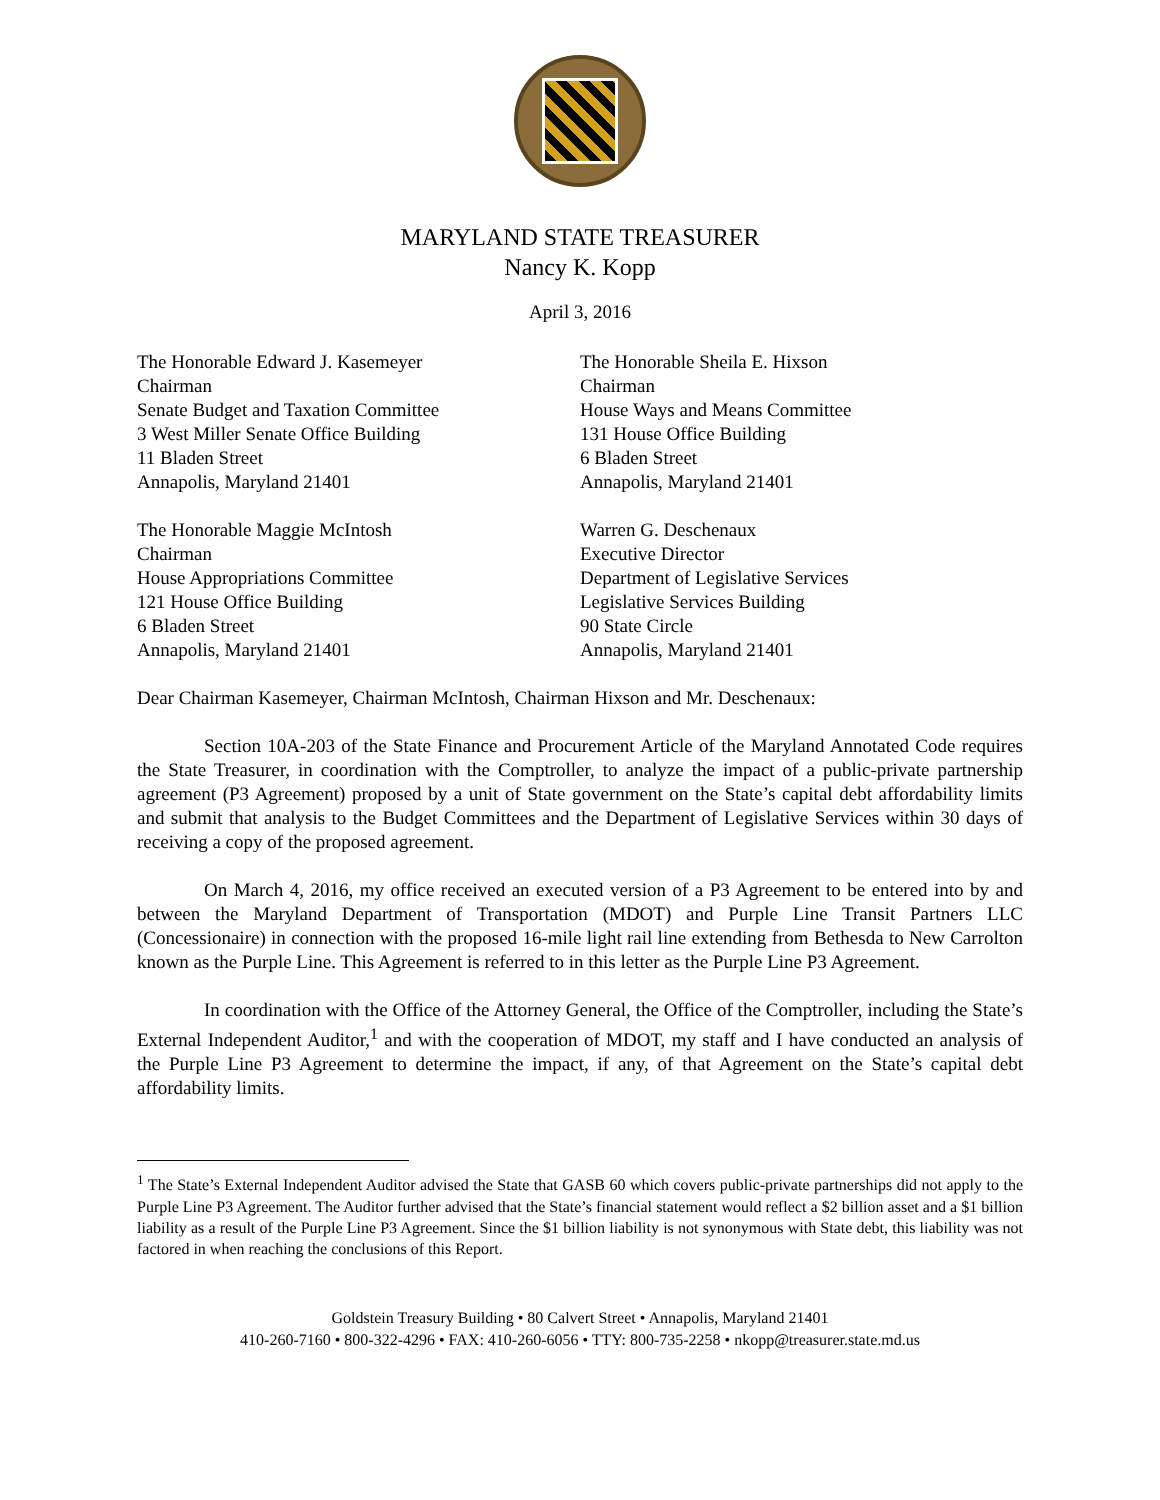MARYLAND STATE TREASURER
Nancy K. Kopp
April 3, 2016
The Honorable Edward J. Kasemeyer
Chairman
Senate Budget and Taxation Committee
3 West Miller Senate Office Building
11 Bladen Street
Annapolis, Maryland 21401
The Honorable Sheila E. Hixson
Chairman
House Ways and Means Committee
131 House Office Building
6 Bladen Street
Annapolis, Maryland 21401
The Honorable Maggie McIntosh
Chairman
House Appropriations Committee
121 House Office Building
6 Bladen Street
Annapolis, Maryland 21401
Warren G. Deschenaux
Executive Director
Department of Legislative Services
Legislative Services Building
90 State Circle
Annapolis, Maryland 21401
Dear Chairman Kasemeyer, Chairman McIntosh, Chairman Hixson and Mr. Deschenaux:
Section 10A-203 of the State Finance and Procurement Article of the Maryland Annotated Code requires the State Treasurer, in coordination with the Comptroller, to analyze the impact of a public-private partnership agreement (P3 Agreement) proposed by a unit of State government on the State’s capital debt affordability limits and submit that analysis to the Budget Committees and the Department of Legislative Services within 30 days of receiving a copy of the proposed agreement.
On March 4, 2016, my office received an executed version of a P3 Agreement to be entered into by and between the Maryland Department of Transportation (MDOT) and Purple Line Transit Partners LLC (Concessionaire) in connection with the proposed 16-mile light rail line extending from Bethesda to New Carrolton known as the Purple Line. This Agreement is referred to in this letter as the Purple Line P3 Agreement.
In coordination with the Office of the Attorney General, the Office of the Comptroller, including the State’s External Independent Auditor,<sup>1</sup> and with the cooperation of MDOT, my staff and I have conducted an analysis of the Purple Line P3 Agreement to determine the impact, if any, of that Agreement on the State’s capital debt affordability limits.
<sup>1</sup> The State’s External Independent Auditor advised the State that GASB 60 which covers public-private partnerships did not apply to the Purple Line P3 Agreement. The Auditor further advised that the State’s financial statement would reflect a $2 billion asset and a $1 billion liability as a result of the Purple Line P3 Agreement. Since the $1 billion liability is not synonymous with State debt, this liability was not factored in when reaching the conclusions of this Report.
Goldstein Treasury Building • 80 Calvert Street • Annapolis, Maryland 21401
410-260-7160 • 800-322-4296 • FAX: 410-260-6056 • TTY: 800-735-2258 • nkopp@treasurer.state.md.us